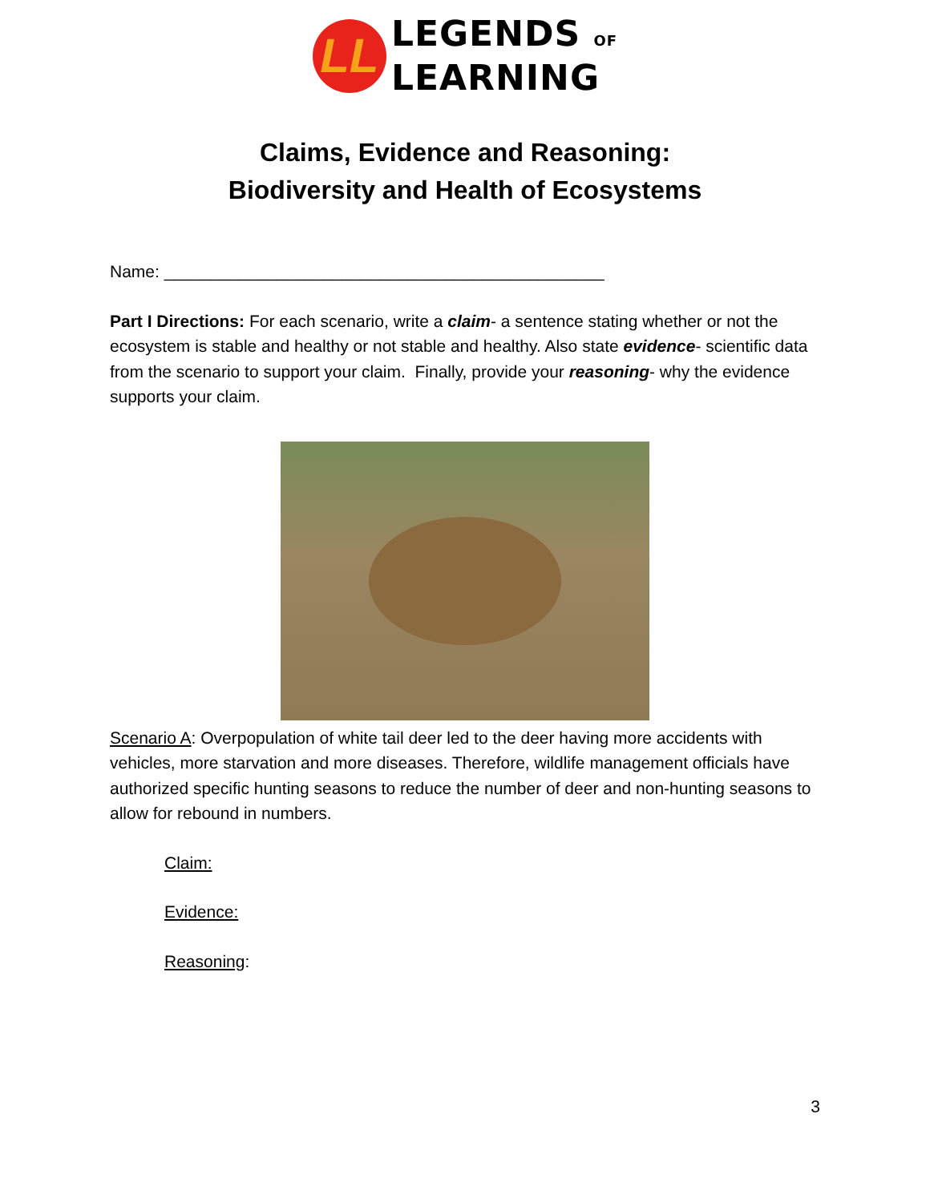LL
LEGENDS OF
LEARNING
Claims, Evidence and Reasoning:
Biodiversity and Health of Ecosystems
Name: _______________________________________________
Part I Directions: For each scenario, write a claim- a sentence stating whether or not the ecosystem is stable and healthy or not stable and healthy. Also state evidence- scientific data from the scenario to support your claim. Finally, provide your reasoning- why the evidence supports your claim.
Scenario A: Overpopulation of white tail deer led to the deer having more accidents with vehicles, more starvation and more diseases. Therefore, wildlife management officials have authorized specific hunting seasons to reduce the number of deer and non-hunting seasons to allow for rebound in numbers.
Claim:
Evidence:
Reasoning:
3